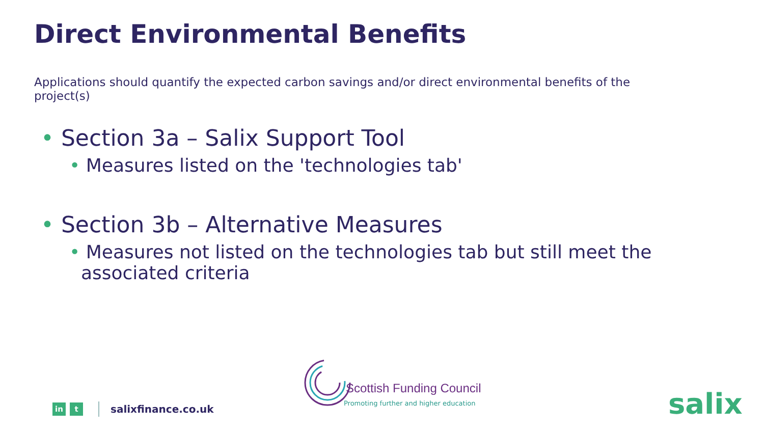Direct Environmental Benefits
Applications should quantify the expected carbon savings and/or direct environmental benefits of the project(s)
• Section 3a – Salix Support Tool
• Measures listed on the 'technologies tab'
• Section 3b – Alternative Measures
• Measures not listed on the technologies tab but still meet the
associated criteria
in t
salixfinance.co.uk
Scottish Funding Council
Promoting further and higher education
salix